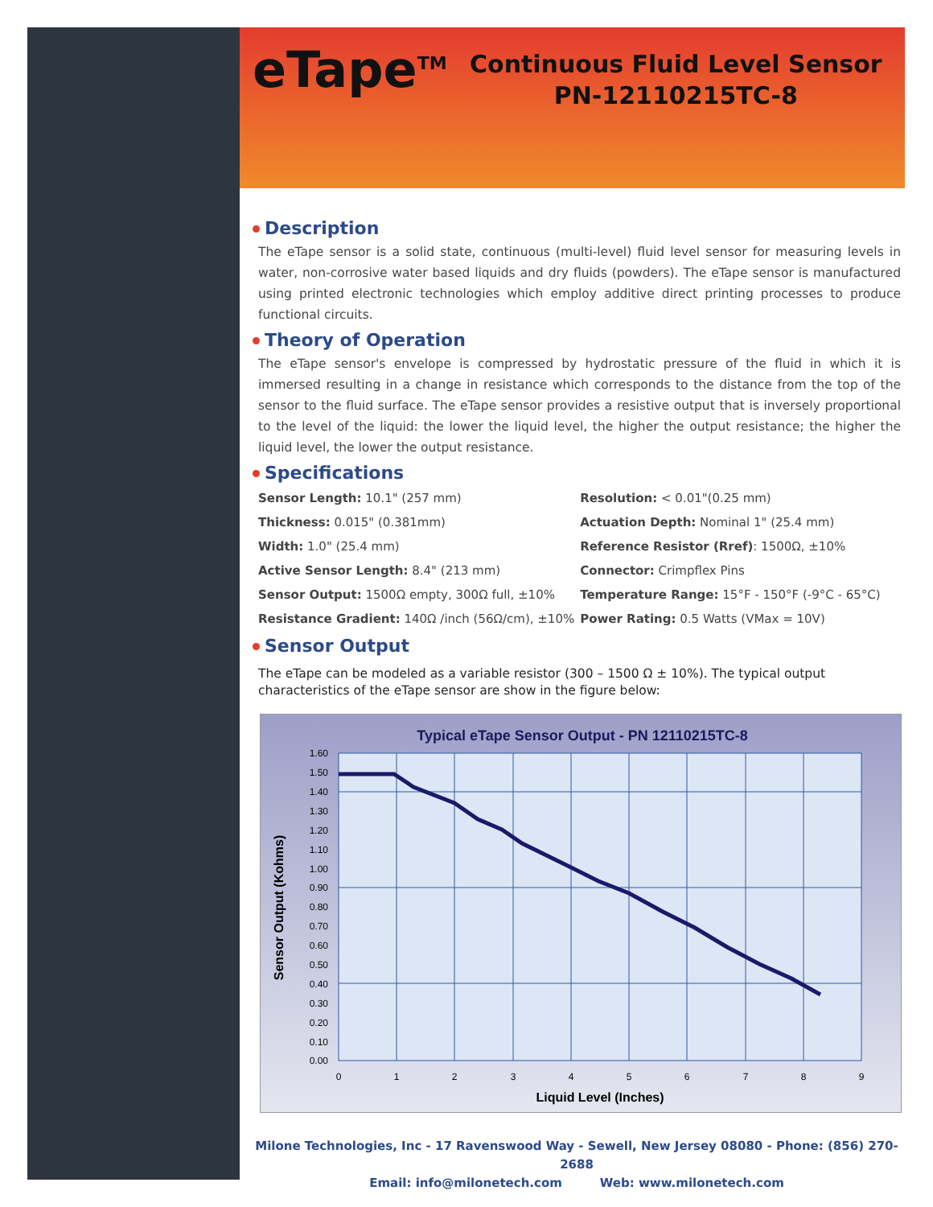eTape<sup>TM</sup>
Continuous Fluid Level Sensor
PN-12110215TC-8
Description
The eTape sensor is a solid state, continuous (multi-level) fluid level sensor for measuring levels in water, non-corrosive water based liquids and dry fluids (powders). The eTape sensor is manufactured using printed electronic technologies which employ additive direct printing processes to produce functional circuits.
Theory of Operation
The eTape sensor's envelope is compressed by hydrostatic pressure of the fluid in which it is immersed resulting in a change in resistance which corresponds to the distance from the top of the sensor to the fluid surface. The eTape sensor provides a resistive output that is inversely proportional to the level of the liquid: the lower the liquid level, the higher the output resistance; the higher the liquid level, the lower the output resistance.
Specifications
| Sensor Length: 10.1" (257 mm) | Resolution: < 0.01"(0.25 mm) |
| Thickness: 0.015" (0.381mm) | Actuation Depth: Nominal 1" (25.4 mm) |
| Width: 1.0" (25.4 mm) | Reference Resistor (Rref) : 1500Ω, ±10% |
| Active Sensor Length: 8.4" (213 mm) | Connector: Crimpflex Pins |
| Sensor Output: 1500Ω empty, 300Ω full, ±10% | Temperature Range: 15°F - 150°F (-9°C - 65°C) |
| Resistance Gradient: 140Ω /inch (56Ω/cm), ±10% | Power Rating: 0.5 Watts (VMax = 10V) |
Sensor Output
The eTape can be modeled as a variable resistor (300 – 1500 Ω ± 10%). The typical output characteristics of the eTape sensor are show in the figure below:
Typical eTape Sensor Output - PN 12110215TC-8
1.60
1.50
1.40
1.30
1.20
1.10
1.00
0.90
0.80
0.70
0.60
0.50
0.40
0.30
0.20
0.10
0.00
0
1
2
3
4
5
6
7
8
9
Liquid Level (Inches)
Sensor Output (Kohms)
Milone Technologies, Inc - 17 Ravenswood Way - Sewell, New Jersey 08080 - Phone: (856) 270-2688
Email: info@milonetech.com Web: www.milonetech.com